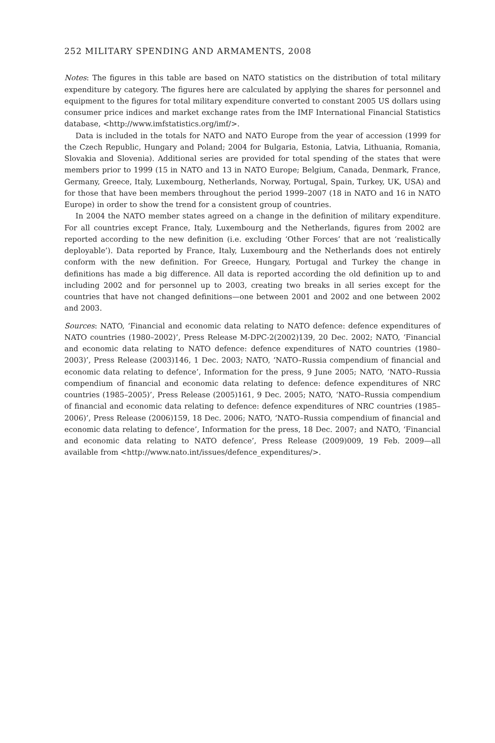252 MILITARY SPENDING AND ARMAMENTS, 2008
Notes: The figures in this table are based on NATO statistics on the distribution of total military expenditure by category. The figures here are calculated by applying the shares for personnel and equipment to the figures for total military expenditure converted to constant 2005 US dollars using consumer price indices and market exchange rates from the IMF International Financial Statistics database, <http://www.imfstatistics.org/imf/>.
Data is included in the totals for NATO and NATO Europe from the year of accession (1999 for the Czech Republic, Hungary and Poland; 2004 for Bulgaria, Estonia, Latvia, Lithuania, Romania, Slovakia and Slovenia). Additional series are provided for total spending of the states that were members prior to 1999 (15 in NATO and 13 in NATO Europe; Belgium, Canada, Denmark, France, Germany, Greece, Italy, Luxembourg, Netherlands, Norway, Portugal, Spain, Turkey, UK, USA) and for those that have been members throughout the period 1999–2007 (18 in NATO and 16 in NATO Europe) in order to show the trend for a consistent group of countries.
In 2004 the NATO member states agreed on a change in the definition of military expenditure. For all countries except France, Italy, Luxembourg and the Netherlands, figures from 2002 are reported according to the new definition (i.e. excluding ‘Other Forces’ that are not ‘realistically deployable’). Data reported by France, Italy, Luxembourg and the Netherlands does not entirely conform with the new definition. For Greece, Hungary, Portugal and Turkey the change in definitions has made a big difference. All data is reported according the old definition up to and including 2002 and for personnel up to 2003, creating two breaks in all series except for the countries that have not changed definitions—one between 2001 and 2002 and one between 2002 and 2003.
Sources: NATO, ‘Financial and economic data relating to NATO defence: defence expenditures of NATO countries (1980–2002)’, Press Release M-DPC-2(2002)139, 20 Dec. 2002; NATO, ‘Financial and economic data relating to NATO defence: defence expenditures of NATO countries (1980–2003)’, Press Release (2003)146, 1 Dec. 2003; NATO, ‘NATO–Russia compendium of financial and economic data relating to defence’, Information for the press, 9 June 2005; NATO, ‘NATO–Russia compendium of financial and economic data relating to defence: defence expenditures of NRC countries (1985–2005)’, Press Release (2005)161, 9 Dec. 2005; NATO, ‘NATO–Russia compendium of financial and economic data relating to defence: defence expenditures of NRC countries (1985–2006)’, Press Release (2006)159, 18 Dec. 2006; NATO, ‘NATO–Russia compendium of financial and economic data relating to defence’, Information for the press, 18 Dec. 2007; and NATO, ‘Financial and economic data relating to NATO defence’, Press Release (2009)009, 19 Feb. 2009—all available from <http://www.nato.int/issues/defence_expenditures/>.